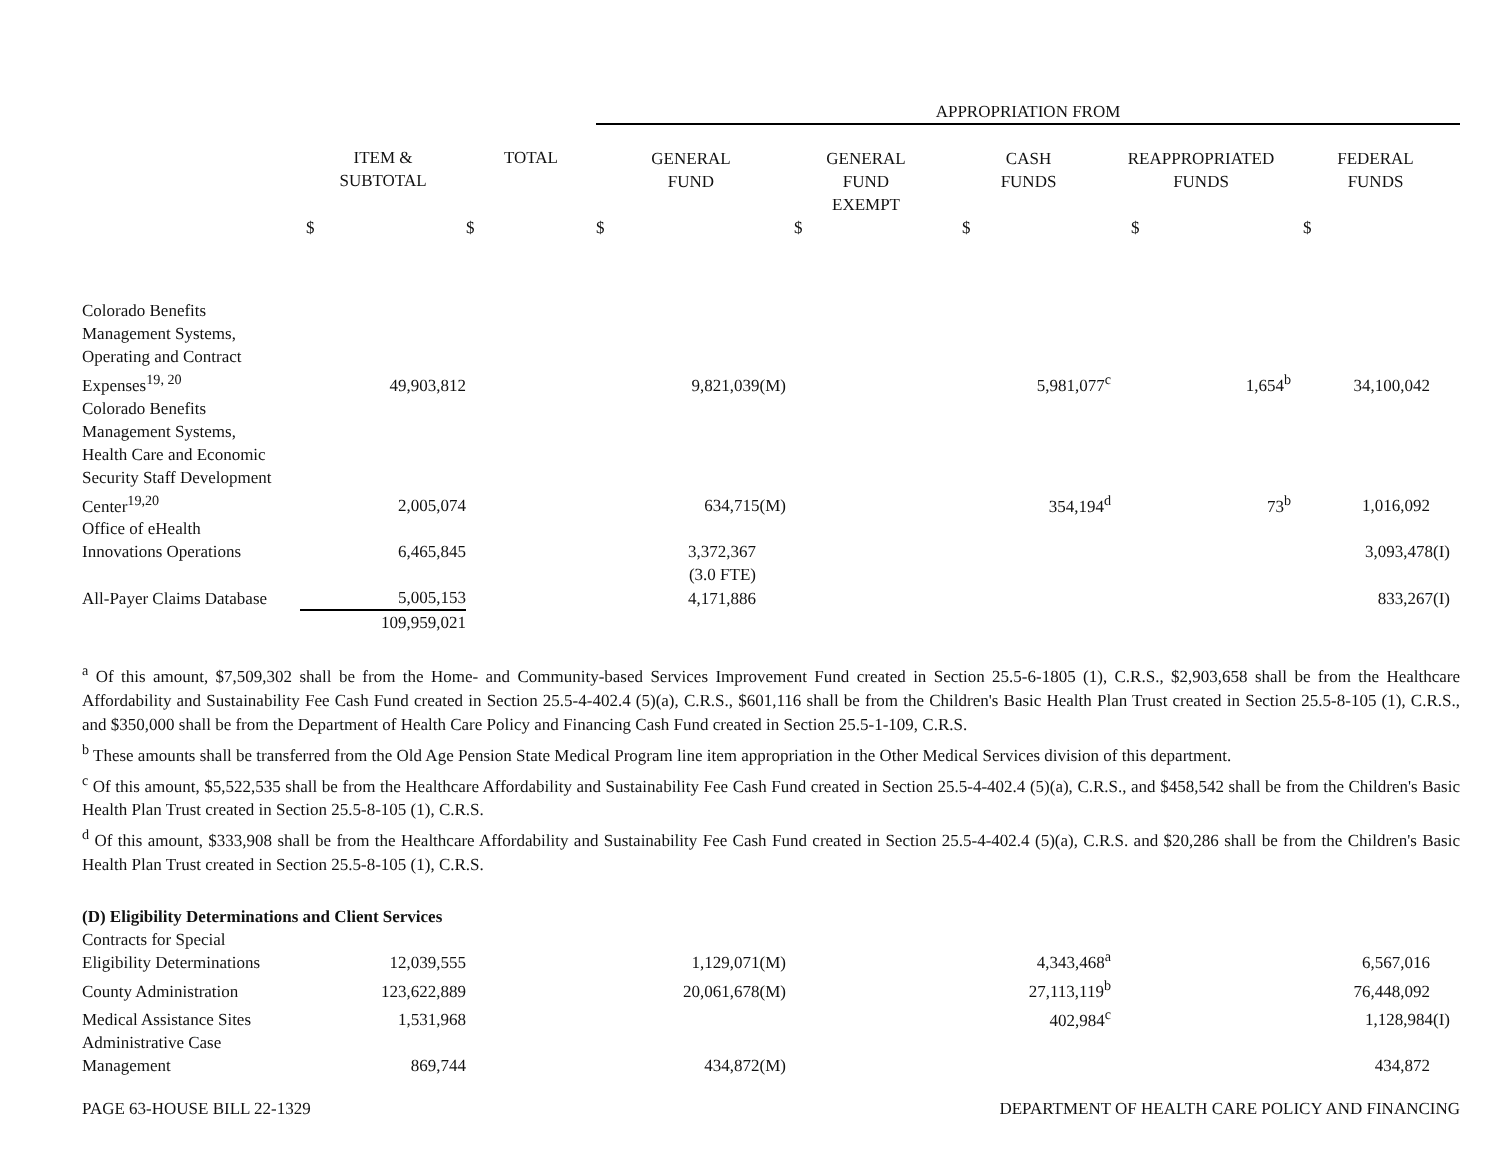| | | | APPROPRIATION FROM | | | | |
| --- | --- | --- | --- | --- | --- | --- | --- |
| | ITEM & SUBTOTAL | TOTAL | GENERAL FUND | GENERAL FUND EXEMPT | CASH FUNDS | REAPPROPRIATED FUNDS | FEDERAL FUNDS |
| | $ | $ | $ | $ | $ | $ | $ |
| Colorado Benefits Management Systems, Operating and Contract Expenses<sup>19, 20</sup> | 49,903,812 | | 9,821,039(M) | | 5,981,077<sup>c</sup> | 1,654<sup>b</sup> | 34,100,042 |
| Colorado Benefits Management Systems, Health Care and Economic Security Staff Development Center<sup>19,20</sup> | 2,005,074 | | 634,715(M) | | 354,194<sup>d</sup> | 73<sup>b</sup> | 1,016,092 |
| Office of eHealth Innovations Operations | 6,465,845 | | 3,372,367 | | | | 3,093,478(I) |
| | | | (3.0 FTE) | | | | |
| All-Payer Claims Database | 5,005,153 | | 4,171,886 | | | | 833,267(I) |
| | 109,959,021 | | | | | | |
<sup>a</sup> Of this amount, $7,509,302 shall be from the Home- and Community-based Services Improvement Fund created in Section 25.5-6-1805 (1), C.R.S., $2,903,658 shall be from the Healthcare Affordability and Sustainability Fee Cash Fund created in Section 25.5-4-402.4 (5)(a), C.R.S., $601,116 shall be from the Children's Basic Health Plan Trust created in Section 25.5-8-105 (1), C.R.S., and $350,000 shall be from the Department of Health Care Policy and Financing Cash Fund created in Section 25.5-1-109, C.R.S.
<sup>b</sup> These amounts shall be transferred from the Old Age Pension State Medical Program line item appropriation in the Other Medical Services division of this department.
<sup>c</sup> Of this amount, $5,522,535 shall be from the Healthcare Affordability and Sustainability Fee Cash Fund created in Section 25.5-4-402.4 (5)(a), C.R.S., and $458,542 shall be from the Children's Basic Health Plan Trust created in Section 25.5-8-105 (1), C.R.S.
<sup>d</sup> Of this amount, $333,908 shall be from the Healthcare Affordability and Sustainability Fee Cash Fund created in Section 25.5-4-402.4 (5)(a), C.R.S. and $20,286 shall be from the Children's Basic Health Plan Trust created in Section 25.5-8-105 (1), C.R.S.
| (D) Eligibility Determinations and Client Services | | | | | | | |
| Contracts for Special Eligibility Determinations | 12,039,555 | | 1,129,071(M) | | 4,343,468<sup>a</sup> | | 6,567,016 |
| County Administration | 123,622,889 | | 20,061,678(M) | | 27,113,119<sup>b</sup> | | 76,448,092 |
| Medical Assistance Sites | 1,531,968 | | | | 402,984<sup>c</sup> | | 1,128,984(I) |
| Administrative Case Management | 869,744 | | 434,872(M) | | | | 434,872 |
PAGE 63-HOUSE BILL 22-1329 DEPARTMENT OF HEALTH CARE POLICY AND FINANCING